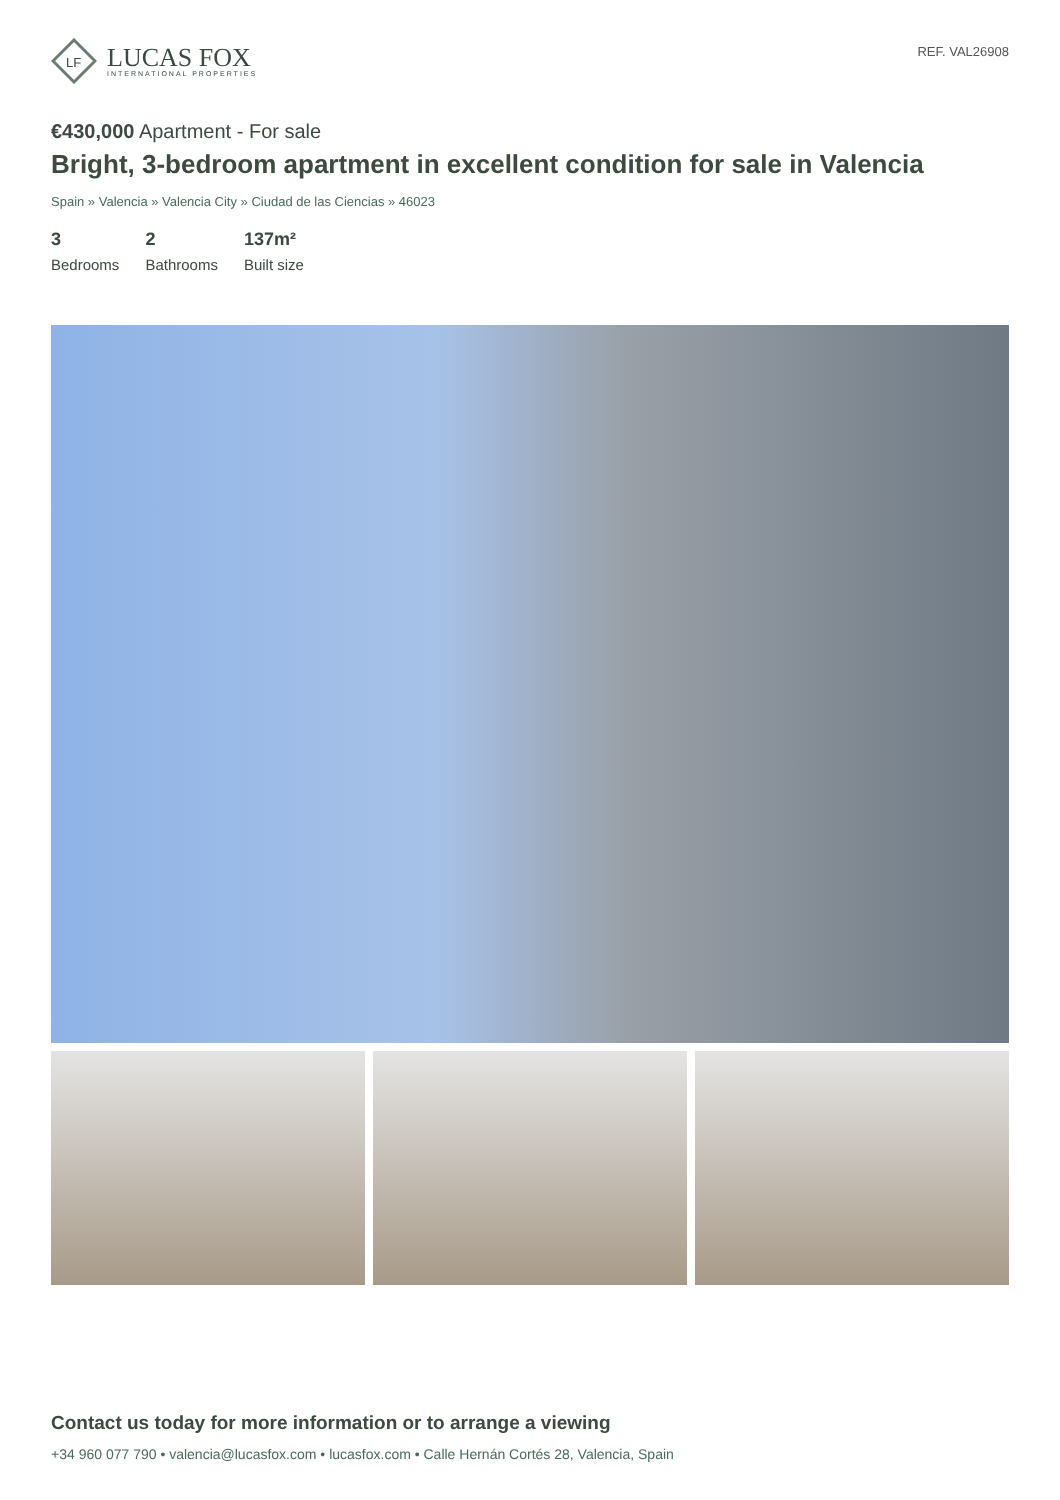LF
LUCAS FOX
INTERNATIONAL PROPERTIES
REF. VAL26908
€430,000 Apartment - For sale
Bright, 3-bedroom apartment in excellent condition for sale in Valencia
Spain » Valencia » Valencia City » Ciudad de las Ciencias » 46023
3
Bedrooms
2
Bathrooms
137m²
Built size
Contact us today for more information or to arrange a viewing
+34 960 077 790 • valencia@lucasfox.com • lucasfox.com • Calle Hernán Cortés 28, Valencia, Spain